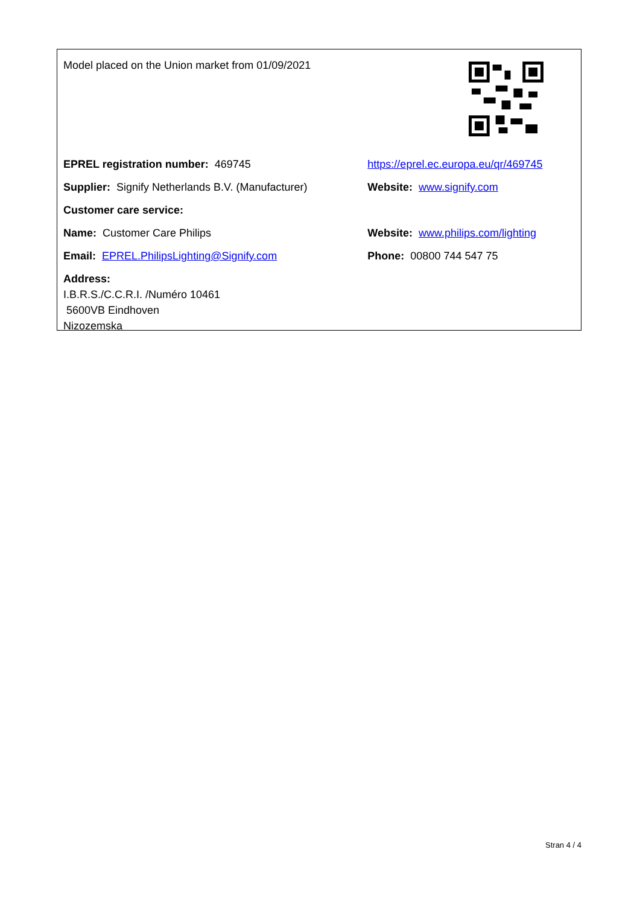| Model placed on the Union market from 01/09/2021 | |
| EPREL registration number: 469745 | https://eprel.ec.europa.eu/qr/469745 |
| Supplier: Signify Netherlands B.V. (Manufacturer) | Website: www.signify.com |
| Customer care service: | |
| Name: Customer Care Philips | Website: www.philips.com/lighting |
| Email: EPREL.PhilipsLighting@Signify.com | Phone: 00800 744 547 75 |
| Address: I.B.R.S./C.C.R.I. /Numéro 10461 5600VB Eindhoven Nizozemska | |
Stran 4 / 4